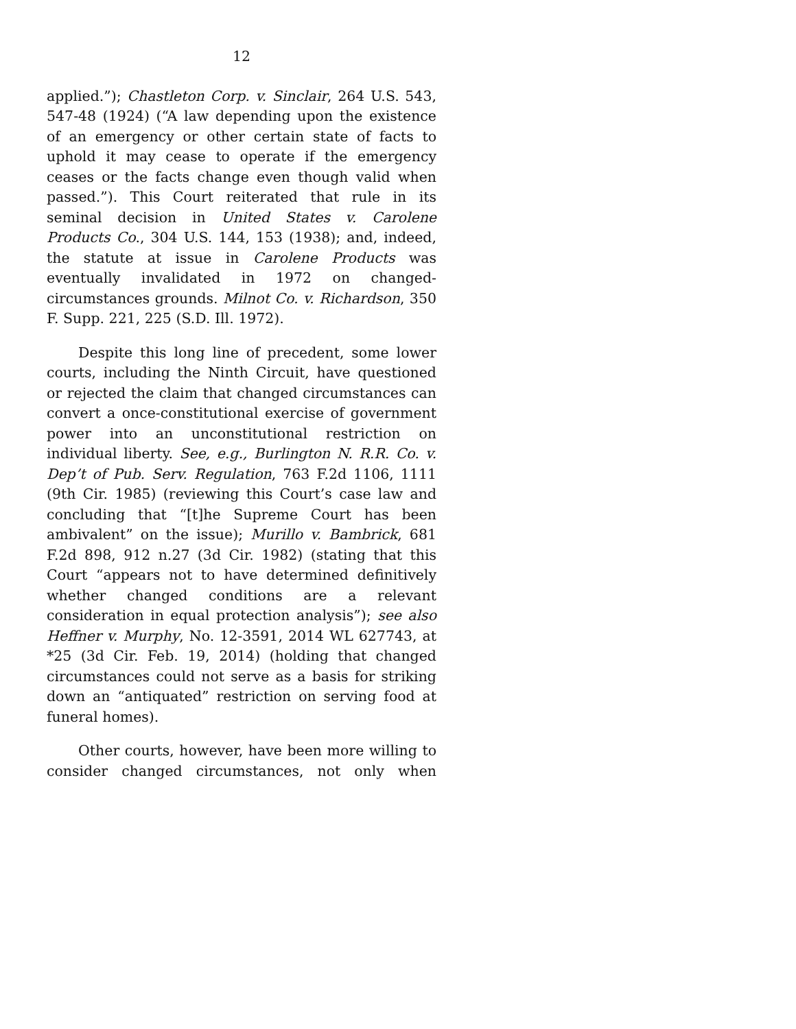12
applied.”); Chastleton Corp. v. Sinclair, 264 U.S. 543, 547-48 (1924) (“A law depending upon the existence of an emergency or other certain state of facts to uphold it may cease to operate if the emergency ceases or the facts change even though valid when passed.”). This Court reiterated that rule in its seminal decision in United States v. Carolene Products Co., 304 U.S. 144, 153 (1938); and, indeed, the statute at issue in Carolene Products was eventually invalidated in 1972 on changed-circumstances grounds. Milnot Co. v. Richardson, 350 F. Supp. 221, 225 (S.D. Ill. 1972).
Despite this long line of precedent, some lower courts, including the Ninth Circuit, have questioned or rejected the claim that changed circumstances can convert a once-constitutional exercise of government power into an unconstitutional restriction on individual liberty. See, e.g., Burlington N. R.R. Co. v. Dep’t of Pub. Serv. Regulation, 763 F.2d 1106, 1111 (9th Cir. 1985) (reviewing this Court’s case law and concluding that “[t]he Supreme Court has been ambivalent” on the issue); Murillo v. Bambrick, 681 F.2d 898, 912 n.27 (3d Cir. 1982) (stating that this Court “appears not to have determined definitively whether changed conditions are a relevant consideration in equal protection analysis”); see also Heffner v. Murphy, No. 12-3591, 2014 WL 627743, at *25 (3d Cir. Feb. 19, 2014) (holding that changed circumstances could not serve as a basis for striking down an “antiquated” restriction on serving food at funeral homes).
Other courts, however, have been more willing to consider changed circumstances, not only when